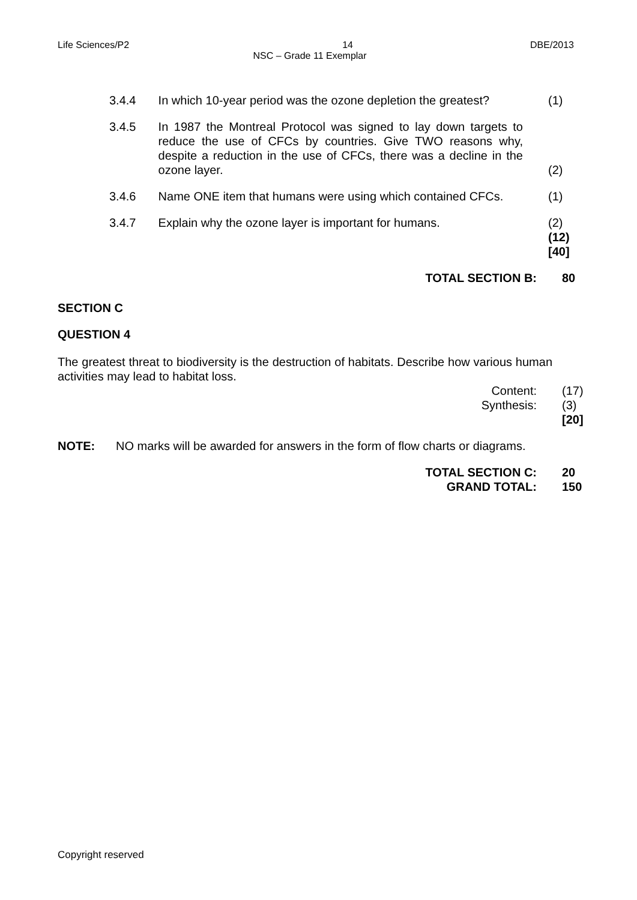Life Sciences/P2 14 DBE/2013
NSC – Grade 11 Exemplar
3.4.4 In which 10-year period was the ozone depletion the greatest?
(1)
3.4.5 In 1987 the Montreal Protocol was signed to lay down targets to reduce the use of CFCs by countries. Give TWO reasons why, despite a reduction in the use of CFCs, there was a decline in the ozone layer.
(2)
3.4.6 Name ONE item that humans were using which contained CFCs.
(1)
3.4.7 Explain why the ozone layer is important for humans. (2)
(12)
[40]
TOTAL SECTION B: 80
SECTION C
QUESTION 4
The greatest threat to biodiversity is the destruction of habitats. Describe how various human activities may lead to habitat loss.
Content:
Synthesis:
(17)
(3)
[20]
NOTE: NO marks will be awarded for answers in the form of flow charts or diagrams.
TOTAL SECTION C:
GRAND TOTAL: 20
150
Copyright reserved